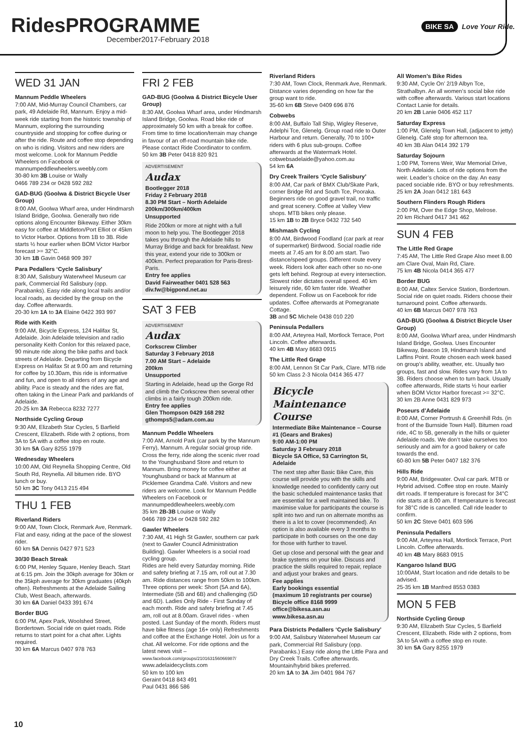RidesPROGRAMME
December2017-February 2018
BIKE SA Love Your Ride.
WED 31 JAN
Mannum Peddle Wheelers
7:00 AM, Mid-Murray Council Chambers, car park, 49 Adelaide Rd, Mannum. Enjoy a mid-week ride starting from the historic township of Mannum, exploring the surrounding countryside and stopping for coffee during or after the ride. Route and coffee stop depending on who is riding. Visitors and new riders are most welcome. Look for Mannum Peddle Wheelers on Facebook or
mannumpeddlewheelers.weebly.com
30-80 km 3B Louise or Wally
0466 789 234 or 0428 592 282
GAD-BUG (Goolwa & District Bicycle User Group)
8:00 AM, Goolwa Wharf area, under Hindmarsh Island Bridge, Goolwa. Generally two ride options along Encounter Bikeway. Either 30km easy for coffee at Middleton/Port Elliot or 45km to Victor Harbor. Options from 1B to 3B. Ride starts ½ hour earlier when BOM Victor Harbor forecast >= 32°C.
30 km 1B Gavin 0468 909 397
Para Pedallers ‘Cycle Salisbury’
8:30 AM, Salisbury Waterwheel Museum car park, Commercial Rd Salisbury (opp. Parabanks). Easy ride along local trails and/or local roads, as decided by the group on the day. Coffee afterwards.
20-30 km 1A to 3A Elaine 0422 393 997
Ride with Keith
9:00 AM, Bicycle Express, 124 Halifax St, Adelaide. Join Adelaide television and radio personality Keith Conlon for this relaxed pace, 90 minute ride along the bike paths and back streets of Adelaide. Departing from Bicycle Express on Halifax St at 9.00 am and returning for coffee by 10.30am, this ride is informative and fun, and open to all riders of any age and ability. Pace is steady and the rides are flat, often taking in the Linear Park and parklands of Adelaide.
20-25 km 3A Rebecca 8232 7277
Northside Cycling Group
9:30 AM, Elizabeth Star Cycles, 5 Barfield Crescent, Elizabeth. Ride with 2 options, from 3A to 5A with a coffee stop en route.
30 km 5A Gary 8255 1979
Wednesday Wheelers
10:00 AM, Old Reynella Shopping Centre, Old South Rd, Reynella. All bitumen ride. BYO lunch or buy.
50 km 3C Tony 0413 215 494
THU 1 FEB
Riverland Riders
9:00 AM, Town Clock, Renmark Ave, Renmark. Flat and easy, riding at the pace of the slowest rider.
60 km 5A Dennis 0427 971 523
30/30 Beach Streak
6:00 PM, Henley Square, Henley Beach. Start at 6:15 pm. Join the 30kph average for 30km or the 35kph average for 30km graduates (40kph often). Refreshments at the Adelaide Sailing Club, West Beach, afterwards.
30 km 6A Daniel 0433 391 674
Border BUG
6:00 PM, Apex Park, Woolshed Street, Bordertown. Social ride on quiet roads. Ride returns to start point for a chat after. Lights required.
30 km 6A Marcus 0407 978 763
FRI 2 FEB
GAD-BUG (Goolwa & District Bicycle User Group)
8:30 AM, Goolwa Wharf area, under Hindmarsh Island Bridge, Goolwa. Road bike ride of approximately 50 km with a break for coffee. From time to time location/terrain may change in favour of an off-road mountain bike ride. Please contact Ride Coordinator to confirm.
50 km 3B Peter 0418 820 921
ADVERTISEMENT
Audax
Bootlegger 2018
Friday 2 February 2018
8.30 PM Start – North Adelaide
200km/300km/400km
Unsupported
Ride 200km or more at night with a full moon to help you. The Bootlegger 2018 takes you through the Adelaide hills to Murray Bridge and back for breakfast. New this year, extend your ride to 300km or 400km. Perfect preparation for Paris-Brest-Paris.
Entry fee applies
David Fairweather 0401 528 563
div.fw@bigpond.net.au
SAT 3 FEB
ADVERTISEMENT
Audax
Corkscrew Climber
Saturday 3 February 2018
7.00 AM Start – Adelaide
200km
Unsupported
Starting in Adelaide, head up the Gorge Rd and climb the Corkscrew then several other climbs in a fairly tough 200km ride.
Entry fee applies
Glen Thompson 0429 168 292
gthomps5@adam.com.au
Mannum Peddle Wheelers
7:00 AM, Arnold Park (car park by the Mannum Ferry), Mannum. A regular social group ride. Cross the ferry, ride along the scenic river road to the Younghusband Store and return to Mannum. Bring money for coffee either at Younghusband or back at Mannum at Picklemee Grandma Café. Visitors and new riders are welcome. Look for Mannum Peddle Wheelers on Facebook or
mannumpeddlewheelers.weebly.com
35 km 2B-3B Louise or Wally
0466 789 234 or 0428 592 282
Gawler Wheelers
7:30 AM, 41 High St Gawler, southern car park (next to Gawler Council Administration Building). Gawler Wheelers is a social road cycling group.
Rides are held every Saturday morning. Ride and safety briefing at 7.15 am, roll out at 7.30 am. Ride distances range from 50km to 100km. Three options per week: Short (5A and 6A), Intermediate (5B and 6B) and challenging (5D and 6D). Ladies Only Ride - First Sunday of each month. Ride and safety briefing at 7.45 am, roll out at 8.00am. Gravel rides - when posted. Last Sunday of the month. Riders must have bike fitness (age 16+ only) Refreshments and coffee at the Exchange Hotel. Join us for a chat. All welcome. For ride options and the latest news visit –
www.facebook.com/groups/210163156066987/
www.adelaidecyclists.com
50 km to 100 km
Geraint 0418 843 491
Paul 0431 866 586
Riverland Riders
7:30 AM, Town Clock, Renmark Ave, Renmark. Distance varies depending on how far the group want to ride.
35-60 km 6B Steve 0409 696 876
Cobwebs
8:00 AM, Buffalo Tall Ship, Wigley Reserve, Adelphi Tce, Glenelg. Group road ride to Outer Harbour and return. Generally, 70 to 100+ riders with 6 plus sub-groups. Coffee afterwards at the Watermark Hotel.
cobwebsadelaide@yahoo.com.au
54 km 6A
Dry Creek Trailers ‘Cycle Salisbury’
8:00 AM, Car park of BMX Club/Skate Park, corner Bridge Rd and South Tce, Pooraka. Beginners ride on good gravel trail, no traffic and great scenery. Coffee at Valley View shops. MTB bikes only please.
15 km 1B to 2B Bryce 0432 732 540
Mishmash Cycling
8:00 AM, Birdwood Foodland (car park at rear of supermarket) Birdwood. Social roadie ride meets at 7.45 am for 8.00 am start. Two distance/speed groups. Different route every week. Riders look after each other so no-one gets left behind. Regroup at every intersection. Slowest rider dictates overall speed. 40 km leisurely ride, 60 km faster ride. Weather dependent. Follow us on Facebook for ride updates. Coffee afterwards at Pomegranate Cottage.
3B and 5C Michele 0438 010 220
Peninsula Pedallers
8:00 AM, Arteyrea Hall, Mortlock Terrace, Port Lincoln. Coffee afterwards.
40 km 4B Mary 8683 0915
The Little Red Grape
8:00 AM, Lennon St Car Park, Clare. MTB ride
50 km Class 2-3 Nicola 0414 365 477
Bicycle Maintenance Course
Intermediate Bike Maintenance – Course #1 (Gears and Brakes)
9:00 AM-1:00 PM
Saturday 3 February 2018
Bicycle SA Office, 53 Carrington St, Adelaide
The next step after Basic Bike Care, this course will provide you with the skills and knowledge needed to confidently carry out the basic scheduled maintenance tasks that are essential for a well maintained bike. To maximise value for participants the course is split into two and run on alternate months as there is a lot to cover (recommended). An option is also available every 3 months to participate in both courses on the one day for those with further to travel.
Get up close and personal with the gear and brake systems on your bike. Discuss and practice the skills required to repair, replace and adjust your brakes and gears.
Fee applies
Early bookings essential
(maximum 10 registrants per course)
Bicycle office 8168 9999
office@bikesa.asn.au
www.bikesa.asn.au
Para Districts Pedallers ‘Cycle Salisbury’
9:00 AM, Salisbury Waterwheel Museum car park, Commercial Rd Salisbury (opp. Parabanks.) Easy ride along the Little Para and Dry Creek Trails. Coffee afterwards. Mountain/hybrid bikes preferred.
20 km 1A to 3A Jim 0401 984 767
All Women’s Bike Rides
9:30 AM, Cycle On’ 2/19 Albyn Tce, Strathalbyn. An all women’s social bike ride with coffee afterwards. Various start locations Contact Lanie for details.
20 km 2B Lanie 0406 452 117
Saturday Express
1:00 PM, Glenelg Town Hall, (adjacent to jetty) Glenelg. Café stop for afternoon tea.
40 km 3B Alan 0414 392 179
Saturday Sojourn
1:00 PM, Torrens Weir, War Memorial Drive, North Adelaide. Lots of ride options from the weir. Leader’s choice on the day. An easy paced sociable ride. BYO or buy refreshments.
25 km 2A Joan 0412 181 643
Southern Flinders Rough Riders
2:00 PM, Over the Edge Shop, Melrose.
20 km Richard 0417 341 462
SUN 4 FEB
The Little Red Grape
7:45 AM, The Little Red Grape Also meet 8.00 am Clare Oval, Main Rd, Clare.
75 km 4B Nicola 0414 365 477
Border BUG
8:00 AM, Caltex Service Station, Bordertown. Social ride on quiet roads. Riders choose their turnaround point. Coffee afterwards.
40 km 6B Marcus 0407 978 763
GAD-BUG (Goolwa & District Bicycle User Group)
8:00 AM, Goolwa Wharf area, under Hindmarsh Island Bridge, Goolwa. Uses Encounter Bikeway, Beacon 19, Hindmarsh Island and Laffins Point. Route chosen each week based on group’s ability, weather, etc. Usually two groups, fast and slow. Rides vary from 1A to 3B. Riders choose when to turn back. Usually coffee afterwards, Ride starts ½ hour earlier when BOM Victor Harbor forecast >= 32°C.
30 km 2B Anne 0431 829 973
Poseurs d’Adelaide
8:00 AM, Corner Portrush & Greenhill Rds. (in front of the Burnside Town Hall). Bitumen road ride, 4C to 5B, generally in the hills or quieter Adelaide roads. We don’t take ourselves too seriously and aim for a good bakery or cafe towards the end.
60-80 km 5B Peter 0407 182 376
Hills Ride
9:00 AM, Bridgewater. Oval car park. MTB or Hybrid advised. Coffee stop en route. Mainly dirt roads. If temperature is forecast for 34°C ride starts at 8.00 am. If temperature is forecast for 38°C ride is cancelled. Call ride leader to confirm.
50 km 2C Steve 0401 603 596
Peninsula Pedallers
9:00 AM, Arteyrea Hall, Mortlock Terrace, Port Lincoln. Coffee afterwards.
40 km 4B Mary 8683 0915
Kangaroo Island BUG
10:00AM, Start location and ride details to be advised.
25-35 km 1B Manfred 8553 0383
MON 5 FEB
Northside Cycling Group
9:30 AM, Elizabeth Star Cycles, 5 Barfield Crescent, Elizabeth. Ride with 2 options, from 3A to 5A with a coffee stop en route.
30 km 5A Gary 8255 1979
10